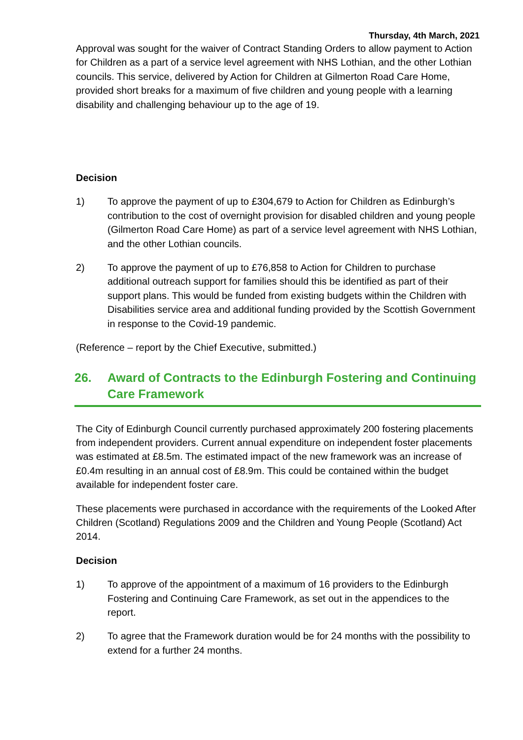Thursday, 4th March, 2021
Approval was sought for the waiver of Contract Standing Orders to allow payment to Action for Children as a part of a service level agreement with NHS Lothian, and the other Lothian councils. This service, delivered by Action for Children at Gilmerton Road Care Home, provided short breaks for a maximum of five children and young people with a learning disability and challenging behaviour up to the age of 19.
Decision
1) To approve the payment of up to £304,679 to Action for Children as Edinburgh’s contribution to the cost of overnight provision for disabled children and young people (Gilmerton Road Care Home) as part of a service level agreement with NHS Lothian, and the other Lothian councils.
2) To approve the payment of up to £76,858 to Action for Children to purchase additional outreach support for families should this be identified as part of their support plans. This would be funded from existing budgets within the Children with Disabilities service area and additional funding provided by the Scottish Government in response to the Covid-19 pandemic.
(Reference – report by the Chief Executive, submitted.)
26. Award of Contracts to the Edinburgh Fostering and Continuing Care Framework
The City of Edinburgh Council currently purchased approximately 200 fostering placements from independent providers. Current annual expenditure on independent foster placements was estimated at £8.5m. The estimated impact of the new framework was an increase of £0.4m resulting in an annual cost of £8.9m. This could be contained within the budget available for independent foster care.
These placements were purchased in accordance with the requirements of the Looked After Children (Scotland) Regulations 2009 and the Children and Young People (Scotland) Act 2014.
Decision
1) To approve of the appointment of a maximum of 16 providers to the Edinburgh Fostering and Continuing Care Framework, as set out in the appendices to the report.
2) To agree that the Framework duration would be for 24 months with the possibility to extend for a further 24 months.